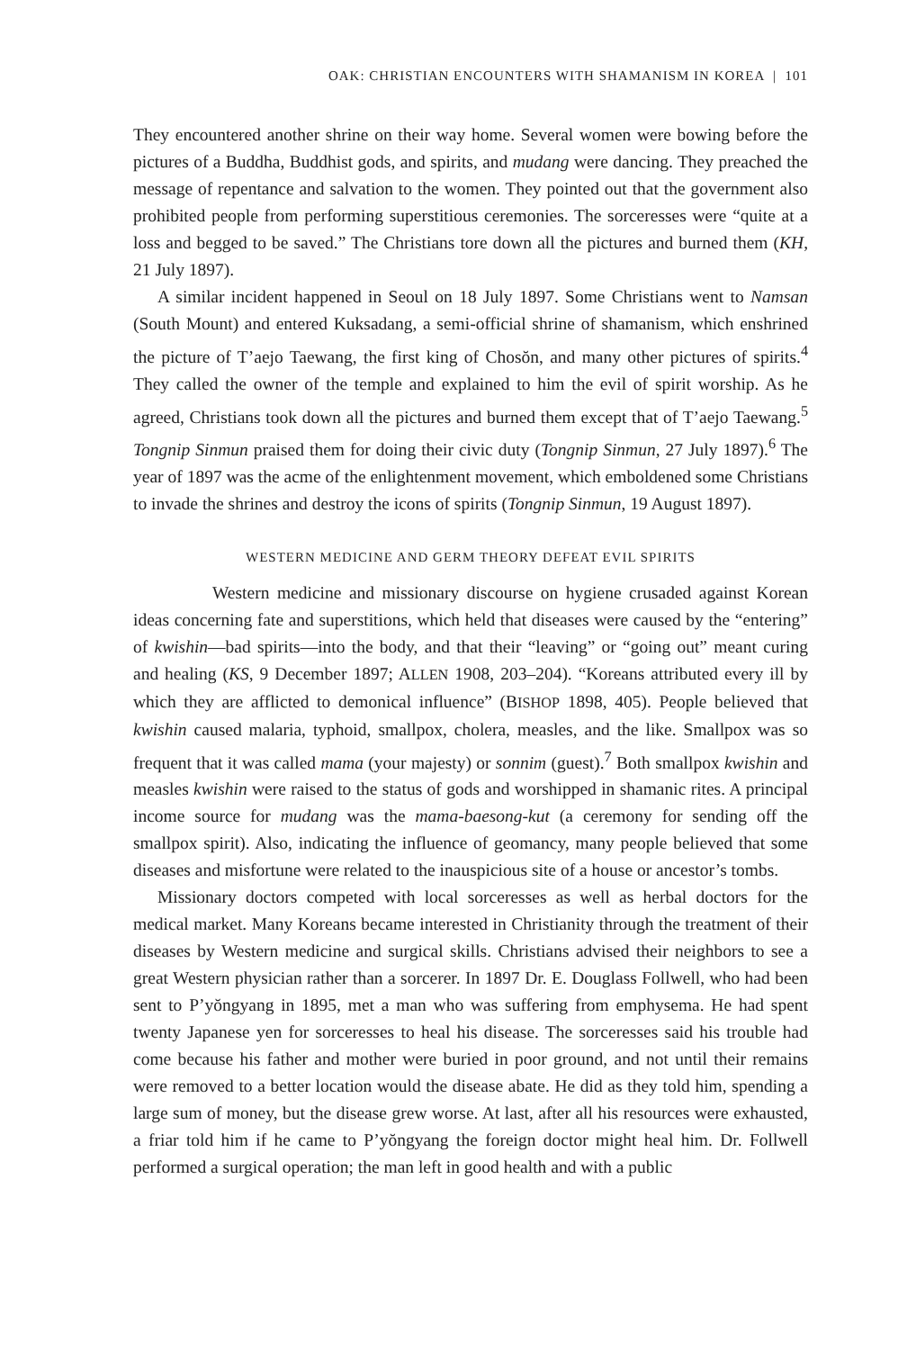OAK: CHRISTIAN ENCOUNTERS WITH SHAMANISM IN KOREA | 101
They encountered another shrine on their way home. Several women were bowing before the pictures of a Buddha, Buddhist gods, and spirits, and mudang were dancing. They preached the message of repentance and salvation to the women. They pointed out that the government also prohibited people from performing superstitious ceremonies. The sorceresses were “quite at a loss and begged to be saved.” The Christians tore down all the pictures and burned them (KH, 21 July 1897).
A similar incident happened in Seoul on 18 July 1897. Some Christians went to Namsan (South Mount) and entered Kuksadang, a semi-official shrine of shamanism, which enshrined the picture of T’aejo Taewang, the first king of Chosŏn, and many other pictures of spirits.<sup>4</sup> They called the owner of the temple and explained to him the evil of spirit worship. As he agreed, Christians took down all the pictures and burned them except that of T’aejo Taewang.<sup>5</sup> Tongnip Sinmun praised them for doing their civic duty (Tongnip Sinmun, 27 July 1897).<sup>6</sup> The year of 1897 was the acme of the enlightenment movement, which emboldened some Christians to invade the shrines and destroy the icons of spirits (Tongnip Sinmun, 19 August 1897).
WESTERN MEDICINE AND GERM THEORY DEFEAT EVIL SPIRITS
Western medicine and missionary discourse on hygiene crusaded against Korean ideas concerning fate and superstitions, which held that diseases were caused by the “entering” of kwishin—bad spirits—into the body, and that their “leaving” or “going out” meant curing and healing (KS, 9 December 1897; ALLEN 1908, 203–204). “Koreans attributed every ill by which they are afflicted to demonical influence” (BISHOP 1898, 405). People believed that kwishin caused malaria, typhoid, smallpox, cholera, measles, and the like. Smallpox was so frequent that it was called mama (your majesty) or sonnim (guest).<sup>7</sup> Both smallpox kwishin and measles kwishin were raised to the status of gods and worshipped in shamanic rites. A principal income source for mudang was the mama-baesong-kut (a ceremony for sending off the smallpox spirit). Also, indicating the influence of geomancy, many people believed that some diseases and misfortune were related to the inauspicious site of a house or ancestor’s tombs.
Missionary doctors competed with local sorceresses as well as herbal doctors for the medical market. Many Koreans became interested in Christianity through the treatment of their diseases by Western medicine and surgical skills. Christians advised their neighbors to see a great Western physician rather than a sorcerer. In 1897 Dr. E. Douglass Follwell, who had been sent to P’yŏngyang in 1895, met a man who was suffering from emphysema. He had spent twenty Japanese yen for sorceresses to heal his disease. The sorceresses said his trouble had come because his father and mother were buried in poor ground, and not until their remains were removed to a better location would the disease abate. He did as they told him, spending a large sum of money, but the disease grew worse. At last, after all his resources were exhausted, a friar told him if he came to P’yŏngyang the foreign doctor might heal him. Dr. Follwell performed a surgical operation; the man left in good health and with a public